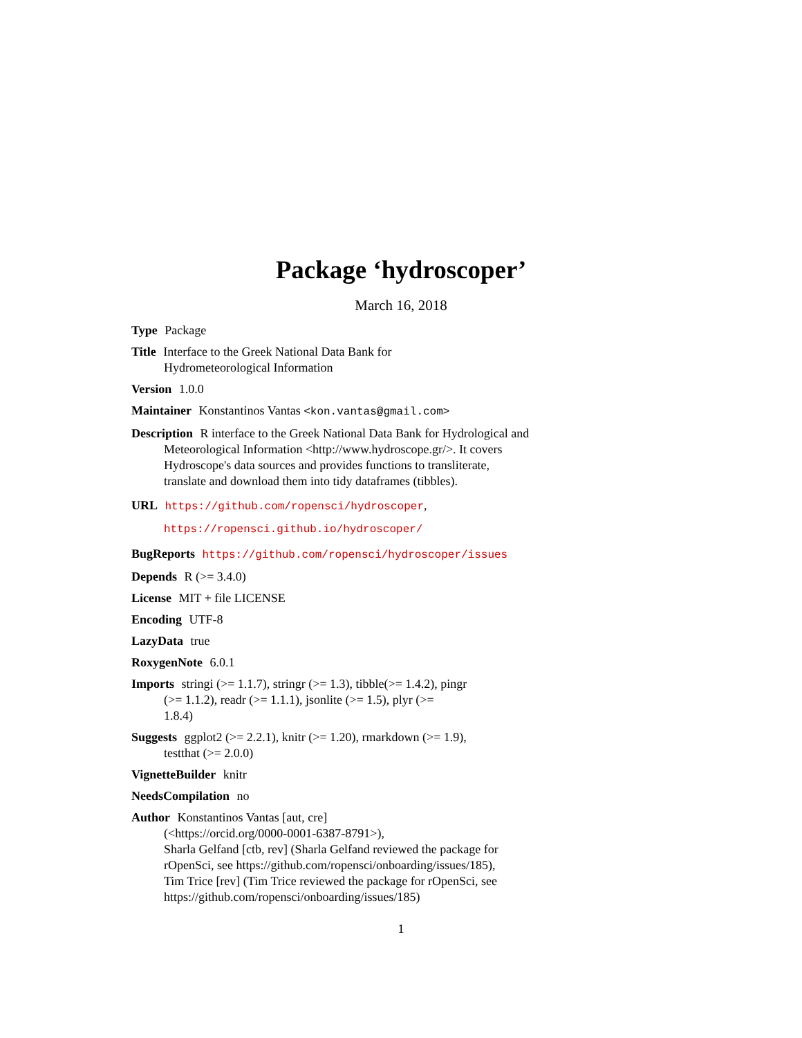Package ‘hydroscoper’
March 16, 2018
Type Package
Title Interface to the Greek National Data Bank for
Hydrometeorological Information
Version 1.0.0
Maintainer Konstantinos Vantas <kon.vantas@gmail.com>
Description R interface to the Greek National Data Bank for Hydrological and
Meteorological Information <http://www.hydroscope.gr/>. It covers
Hydroscope's data sources and provides functions to transliterate,
translate and download them into tidy dataframes (tibbles).
URL https://github.com/ropensci/hydroscoper,
https://ropensci.github.io/hydroscoper/
BugReports https://github.com/ropensci/hydroscoper/issues
Depends R (>= 3.4.0)
License MIT + file LICENSE
Encoding UTF-8
LazyData true
RoxygenNote 6.0.1
Imports stringi (>= 1.1.7), stringr (>= 1.3), tibble(>= 1.4.2), pingr
(>= 1.1.2), readr (>= 1.1.1), jsonlite (>= 1.5), plyr (>=
1.8.4)
Suggests ggplot2 (>= 2.2.1), knitr (>= 1.20), rmarkdown (>= 1.9),
testthat (>= 2.0.0)
VignetteBuilder knitr
NeedsCompilation no
Author Konstantinos Vantas [aut, cre]
(<https://orcid.org/0000-0001-6387-8791>),
Sharla Gelfand [ctb, rev] (Sharla Gelfand reviewed the package for
rOpenSci, see https://github.com/ropensci/onboarding/issues/185),
Tim Trice [rev] (Tim Trice reviewed the package for rOpenSci, see
https://github.com/ropensci/onboarding/issues/185)
1